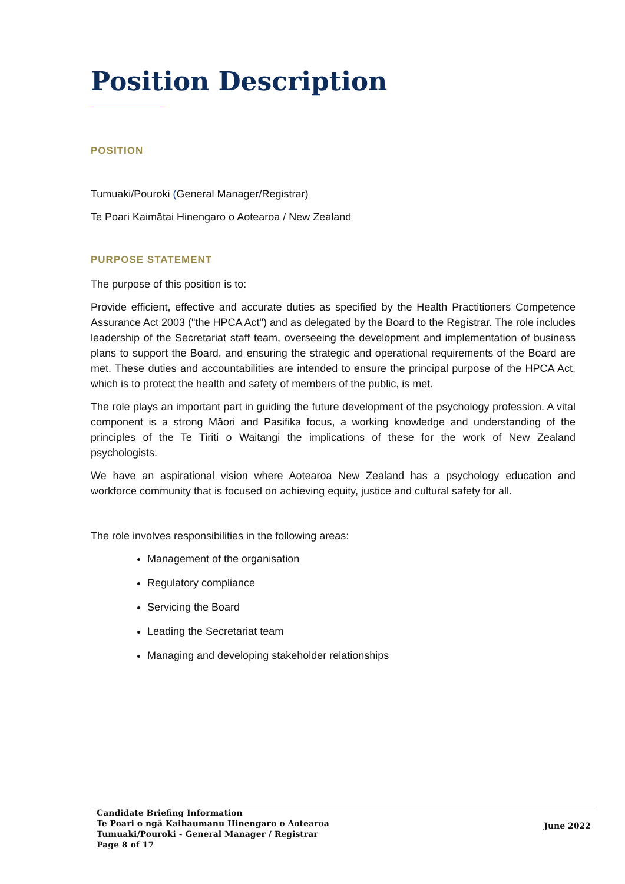Position Description
POSITION
Tumuaki/Pouroki (General Manager/Registrar)
Te Poari Kaimātai Hinengaro o Aotearoa / New Zealand
PURPOSE STATEMENT
The purpose of this position is to:
Provide efficient, effective and accurate duties as specified by the Health Practitioners Competence Assurance Act 2003 ("the HPCA Act") and as delegated by the Board to the Registrar. The role includes leadership of the Secretariat staff team, overseeing the development and implementation of business plans to support the Board, and ensuring the strategic and operational requirements of the Board are met. These duties and accountabilities are intended to ensure the principal purpose of the HPCA Act, which is to protect the health and safety of members of the public, is met.
The role plays an important part in guiding the future development of the psychology profession. A vital component is a strong Māori and Pasifika focus, a working knowledge and understanding of the principles of the Te Tiriti o Waitangi the implications of these for the work of New Zealand psychologists.
We have an aspirational vision where Aotearoa New Zealand has a psychology education and workforce community that is focused on achieving equity, justice and cultural safety for all.
The role involves responsibilities in the following areas:
Management of the organisation
Regulatory compliance
Servicing the Board
Leading the Secretariat team
Managing and developing stakeholder relationships
Candidate Briefing Information
Te Poari o ngā Kaihaumanu Hinengaro o Aotearoa
Tumuaki/Pouroki - General Manager / Registrar
Page 8 of 17
June 2022